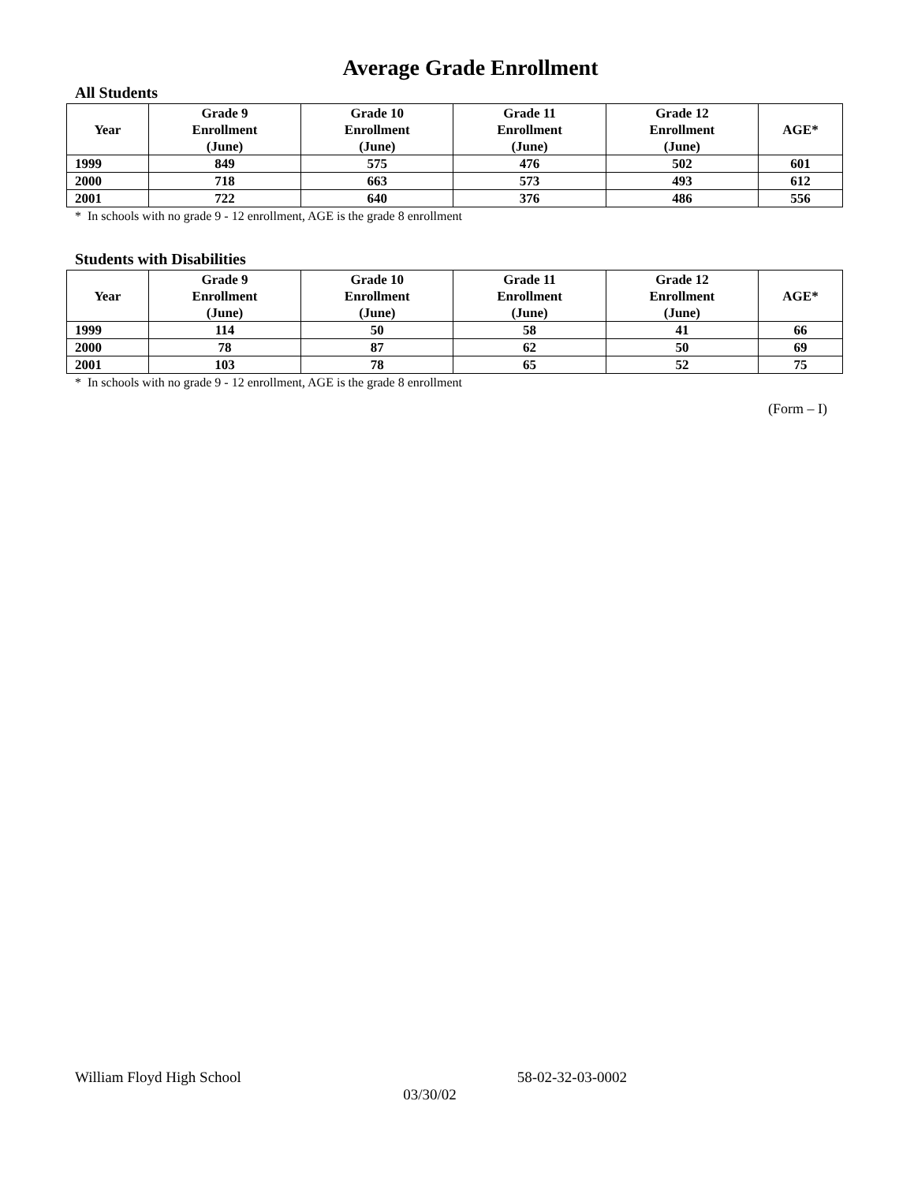Average Grade Enrollment
All Students
| Year | Grade 9 Enrollment (June) | Grade 10 Enrollment (June) | Grade 11 Enrollment (June) | Grade 12 Enrollment (June) | AGE* |
| --- | --- | --- | --- | --- | --- |
| 1999 | 849 | 575 | 476 | 502 | 601 |
| 2000 | 718 | 663 | 573 | 493 | 612 |
| 2001 | 722 | 640 | 376 | 486 | 556 |
* In schools with no grade 9 - 12 enrollment, AGE is the grade 8 enrollment
Students with Disabilities
| Year | Grade 9 Enrollment (June) | Grade 10 Enrollment (June) | Grade 11 Enrollment (June) | Grade 12 Enrollment (June) | AGE* |
| --- | --- | --- | --- | --- | --- |
| 1999 | 114 | 50 | 58 | 41 | 66 |
| 2000 | 78 | 87 | 62 | 50 | 69 |
| 2001 | 103 | 78 | 65 | 52 | 75 |
* In schools with no grade 9 - 12 enrollment, AGE is the grade 8 enrollment
(Form – I)
William Floyd High School 58-02-32-03-0002
03/30/02